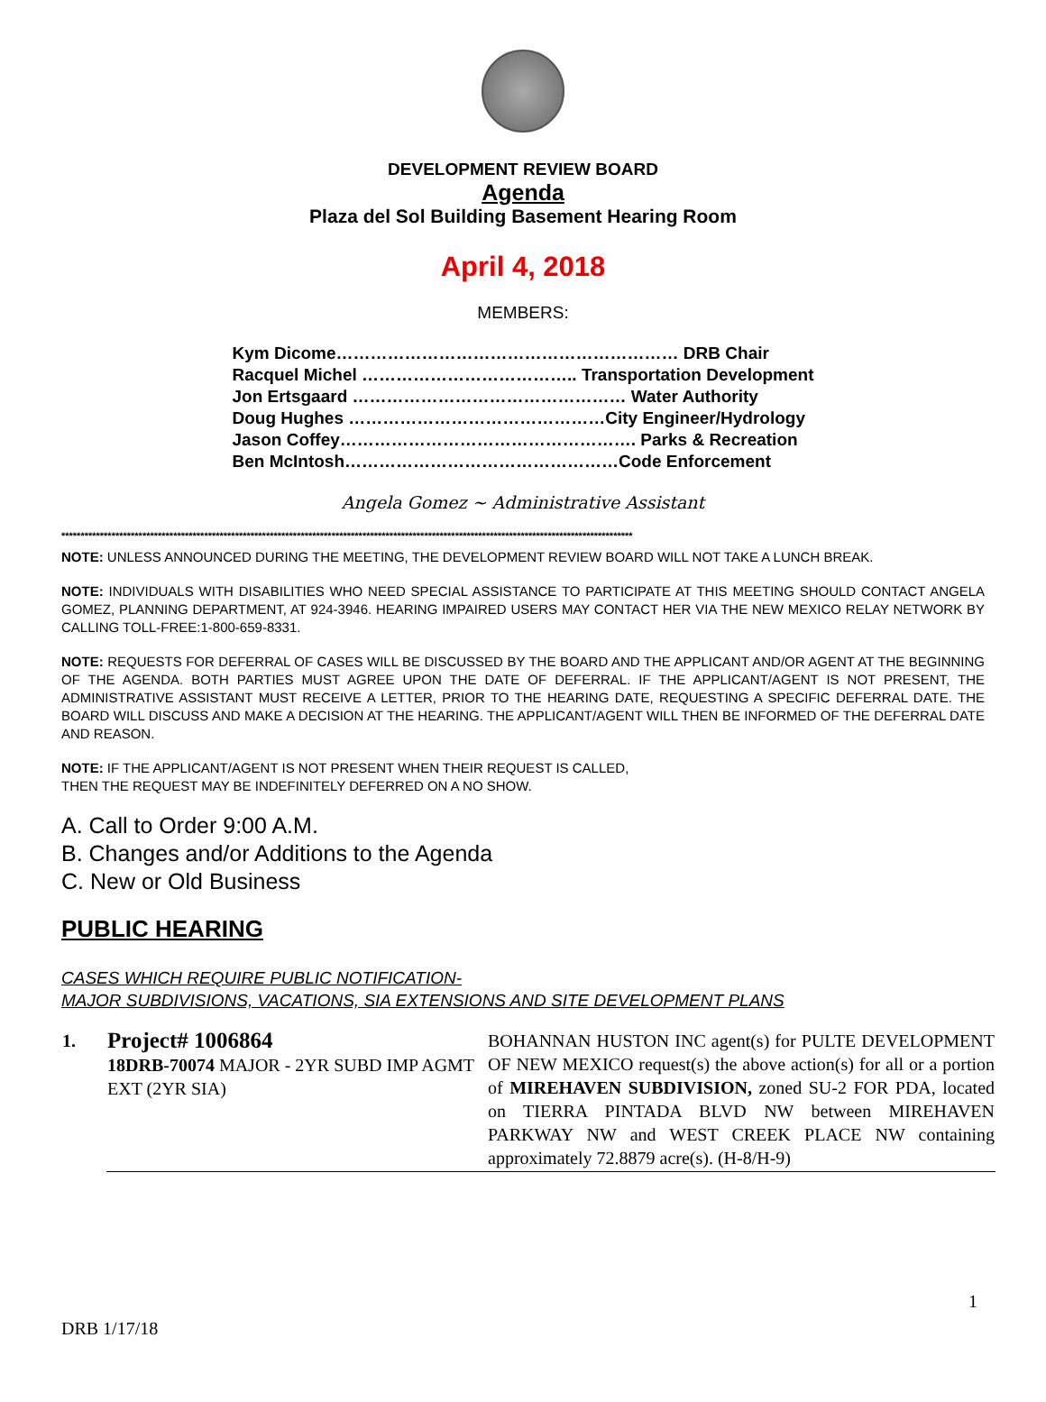DEVELOPMENT REVIEW BOARD
Agenda
Plaza del Sol Building Basement Hearing Room
April 4, 2018
MEMBERS:
| Kym Dicome…………………………………………………… DRB Chair |
| Racquel Michel ……………………………….. Transportation Development |
| Jon Ertsgaard ………………………………………… Water Authority |
| Doug Hughes ………………………………………City Engineer/Hydrology |
| Jason Coffey……………………………………………. Parks & Recreation |
| Ben McIntosh…………………………………………Code Enforcement |
Angela Gomez ~ Administrative Assistant
****************************************************************************************************************************************************
NOTE: UNLESS ANNOUNCED DURING THE MEETING, THE DEVELOPMENT REVIEW BOARD WILL NOT TAKE A LUNCH BREAK.
NOTE: INDIVIDUALS WITH DISABILITIES WHO NEED SPECIAL ASSISTANCE TO PARTICIPATE AT THIS MEETING SHOULD CONTACT ANGELA GOMEZ, PLANNING DEPARTMENT, AT 924-3946. HEARING IMPAIRED USERS MAY CONTACT HER VIA THE NEW MEXICO RELAY NETWORK BY CALLING TOLL-FREE:1-800-659-8331.
NOTE: REQUESTS FOR DEFERRAL OF CASES WILL BE DISCUSSED BY THE BOARD AND THE APPLICANT AND/OR AGENT AT THE BEGINNING OF THE AGENDA. BOTH PARTIES MUST AGREE UPON THE DATE OF DEFERRAL. IF THE APPLICANT/AGENT IS NOT PRESENT, THE ADMINISTRATIVE ASSISTANT MUST RECEIVE A LETTER, PRIOR TO THE HEARING DATE, REQUESTING A SPECIFIC DEFERRAL DATE. THE BOARD WILL DISCUSS AND MAKE A DECISION AT THE HEARING. THE APPLICANT/AGENT WILL THEN BE INFORMED OF THE DEFERRAL DATE AND REASON.
NOTE: IF THE APPLICANT/AGENT IS NOT PRESENT WHEN THEIR REQUEST IS CALLED,
THEN THE REQUEST MAY BE INDEFINITELY DEFERRED ON A NO SHOW.
A. Call to Order 9:00 A.M.
B. Changes and/or Additions to the Agenda
C. New or Old Business
PUBLIC HEARING
CASES WHICH REQUIRE PUBLIC NOTIFICATION-
MAJOR SUBDIVISIONS, VACATIONS, SIA EXTENSIONS AND SITE DEVELOPMENT PLANS
| 1. | Project# 1006864 18DRB-70074 MAJOR - 2YR SUBD IMP AGMT EXT (2YR SIA) | BOHANNAN HUSTON INC agent(s) for PULTE DEVELOPMENT OF NEW MEXICO request(s) the above action(s) for all or a portion of MIREHAVEN SUBDIVISION, zoned SU-2 FOR PDA, located on TIERRA PINTADA BLVD NW between MIREHAVEN PARKWAY NW and WEST CREEK PLACE NW containing approximately 72.8879 acre(s). (H-8/H-9) |
1
DRB 1/17/18